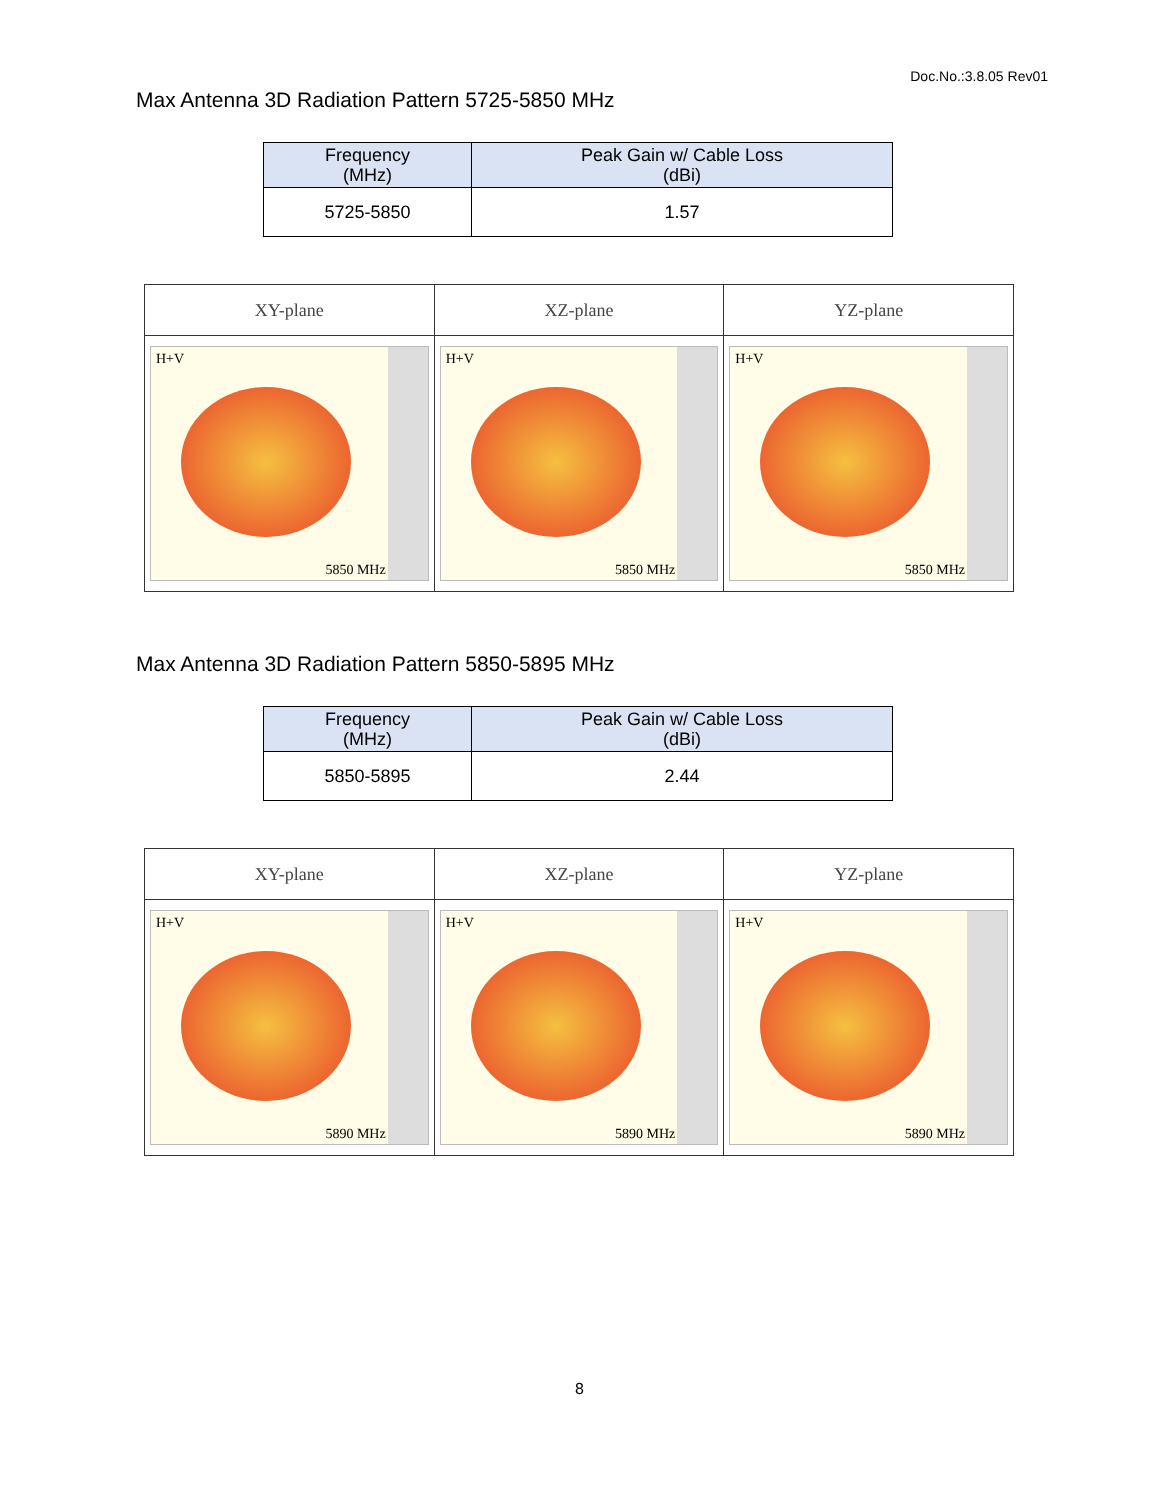Doc.No.:3.8.05 Rev01
Max Antenna 3D Radiation Pattern 5725-5850 MHz
| Frequency (MHz) | Peak Gain w/ Cable Loss (dBi) |
| --- | --- |
| 5725-5850 | 1.57 |
| XY-plane | XZ-plane | YZ-plane |
| --- | --- | --- |
| H+V 5850 MHz | H+V 5850 MHz | H+V 5850 MHz |
Max Antenna 3D Radiation Pattern 5850-5895 MHz
| Frequency (MHz) | Peak Gain w/ Cable Loss (dBi) |
| --- | --- |
| 5850-5895 | 2.44 |
| XY-plane | XZ-plane | YZ-plane |
| --- | --- | --- |
| H+V 5890 MHz | H+V 5890 MHz | H+V 5890 MHz |
8